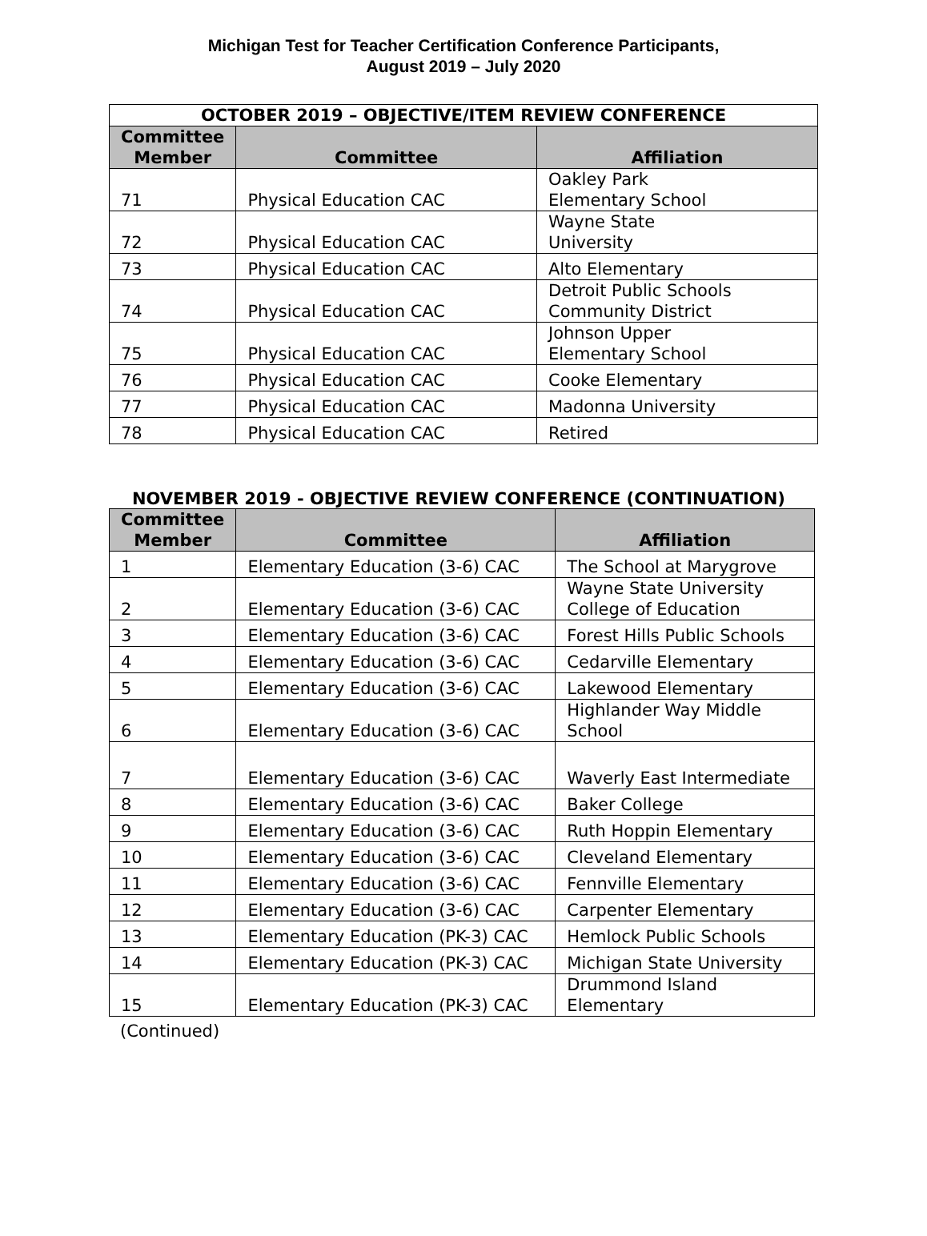Michigan Test for Teacher Certification Conference Participants,
August 2019 – July 2020
| OCTOBER 2019 – OBJECTIVE/ITEM REVIEW CONFERENCE | | |
| --- | --- | --- |
| Committee Member | Committee | Affiliation |
| 71 | Physical Education CAC | Oakley Park Elementary School |
| 72 | Physical Education CAC | Wayne State University |
| 73 | Physical Education CAC | Alto Elementary |
| 74 | Physical Education CAC | Detroit Public Schools Community District |
| 75 | Physical Education CAC | Johnson Upper Elementary School |
| 76 | Physical Education CAC | Cooke Elementary |
| 77 | Physical Education CAC | Madonna University |
| 78 | Physical Education CAC | Retired |
NOVEMBER 2019 - OBJECTIVE REVIEW CONFERENCE (CONTINUATION)
| Committee Member | Committee | Affiliation |
| --- | --- | --- |
| 1 | Elementary Education (3-6) CAC | The School at Marygrove |
| 2 | Elementary Education (3-6) CAC | Wayne State University College of Education |
| 3 | Elementary Education (3-6) CAC | Forest Hills Public Schools |
| 4 | Elementary Education (3-6) CAC | Cedarville Elementary |
| 5 | Elementary Education (3-6) CAC | Lakewood Elementary |
| 6 | Elementary Education (3-6) CAC | Highlander Way Middle School |
| 7 | Elementary Education (3-6) CAC | Waverly East Intermediate |
| 8 | Elementary Education (3-6) CAC | Baker College |
| 9 | Elementary Education (3-6) CAC | Ruth Hoppin Elementary |
| 10 | Elementary Education (3-6) CAC | Cleveland Elementary |
| 11 | Elementary Education (3-6) CAC | Fennville Elementary |
| 12 | Elementary Education (3-6) CAC | Carpenter Elementary |
| 13 | Elementary Education (PK-3) CAC | Hemlock Public Schools |
| 14 | Elementary Education (PK-3) CAC | Michigan State University |
| 15 | Elementary Education (PK-3) CAC | Drummond Island Elementary |
(Continued)